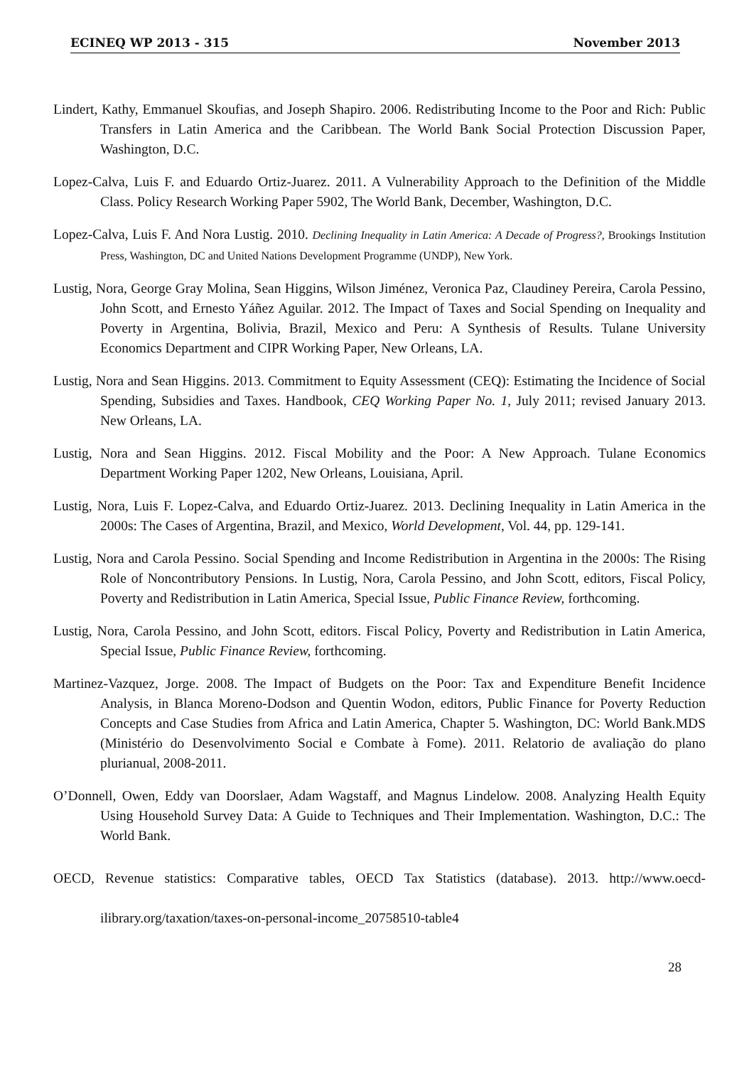ECINEQ WP 2013 - 315 November 2013
Lindert, Kathy, Emmanuel Skoufias, and Joseph Shapiro. 2006. Redistributing Income to the Poor and Rich: Public Transfers in Latin America and the Caribbean. The World Bank Social Protection Discussion Paper, Washington, D.C.
Lopez-Calva, Luis F. and Eduardo Ortiz-Juarez. 2011. A Vulnerability Approach to the Definition of the Middle Class. Policy Research Working Paper 5902, The World Bank, December, Washington, D.C.
Lopez-Calva, Luis F. And Nora Lustig. 2010. Declining Inequality in Latin America: A Decade of Progress?, Brookings Institution Press, Washington, DC and United Nations Development Programme (UNDP), New York.
Lustig, Nora, George Gray Molina, Sean Higgins, Wilson Jiménez, Veronica Paz, Claudiney Pereira, Carola Pessino, John Scott, and Ernesto Yáñez Aguilar. 2012. The Impact of Taxes and Social Spending on Inequality and Poverty in Argentina, Bolivia, Brazil, Mexico and Peru: A Synthesis of Results. Tulane University Economics Department and CIPR Working Paper, New Orleans, LA.
Lustig, Nora and Sean Higgins. 2013. Commitment to Equity Assessment (CEQ): Estimating the Incidence of Social Spending, Subsidies and Taxes. Handbook, CEQ Working Paper No. 1, July 2011; revised January 2013. New Orleans, LA.
Lustig, Nora and Sean Higgins. 2012. Fiscal Mobility and the Poor: A New Approach. Tulane Economics Department Working Paper 1202, New Orleans, Louisiana, April.
Lustig, Nora, Luis F. Lopez-Calva, and Eduardo Ortiz-Juarez. 2013. Declining Inequality in Latin America in the 2000s: The Cases of Argentina, Brazil, and Mexico, World Development, Vol. 44, pp. 129-141.
Lustig, Nora and Carola Pessino. Social Spending and Income Redistribution in Argentina in the 2000s: The Rising Role of Noncontributory Pensions. In Lustig, Nora, Carola Pessino, and John Scott, editors, Fiscal Policy, Poverty and Redistribution in Latin America, Special Issue, Public Finance Review, forthcoming.
Lustig, Nora, Carola Pessino, and John Scott, editors. Fiscal Policy, Poverty and Redistribution in Latin America, Special Issue, Public Finance Review, forthcoming.
Martinez-Vazquez, Jorge. 2008. The Impact of Budgets on the Poor: Tax and Expenditure Benefit Incidence Analysis, in Blanca Moreno-Dodson and Quentin Wodon, editors, Public Finance for Poverty Reduction Concepts and Case Studies from Africa and Latin America, Chapter 5. Washington, DC: World Bank.MDS (Ministério do Desenvolvimento Social e Combate à Fome). 2011. Relatorio de avaliação do plano plurianual, 2008-2011.
O’Donnell, Owen, Eddy van Doorslaer, Adam Wagstaff, and Magnus Lindelow. 2008. Analyzing Health Equity Using Household Survey Data: A Guide to Techniques and Their Implementation. Washington, D.C.: The World Bank.
OECD, Revenue statistics: Comparative tables, OECD Tax Statistics (database). 2013. http://www.oecd-ilibrary.org/taxation/taxes-on-personal-income_20758510-table4
28